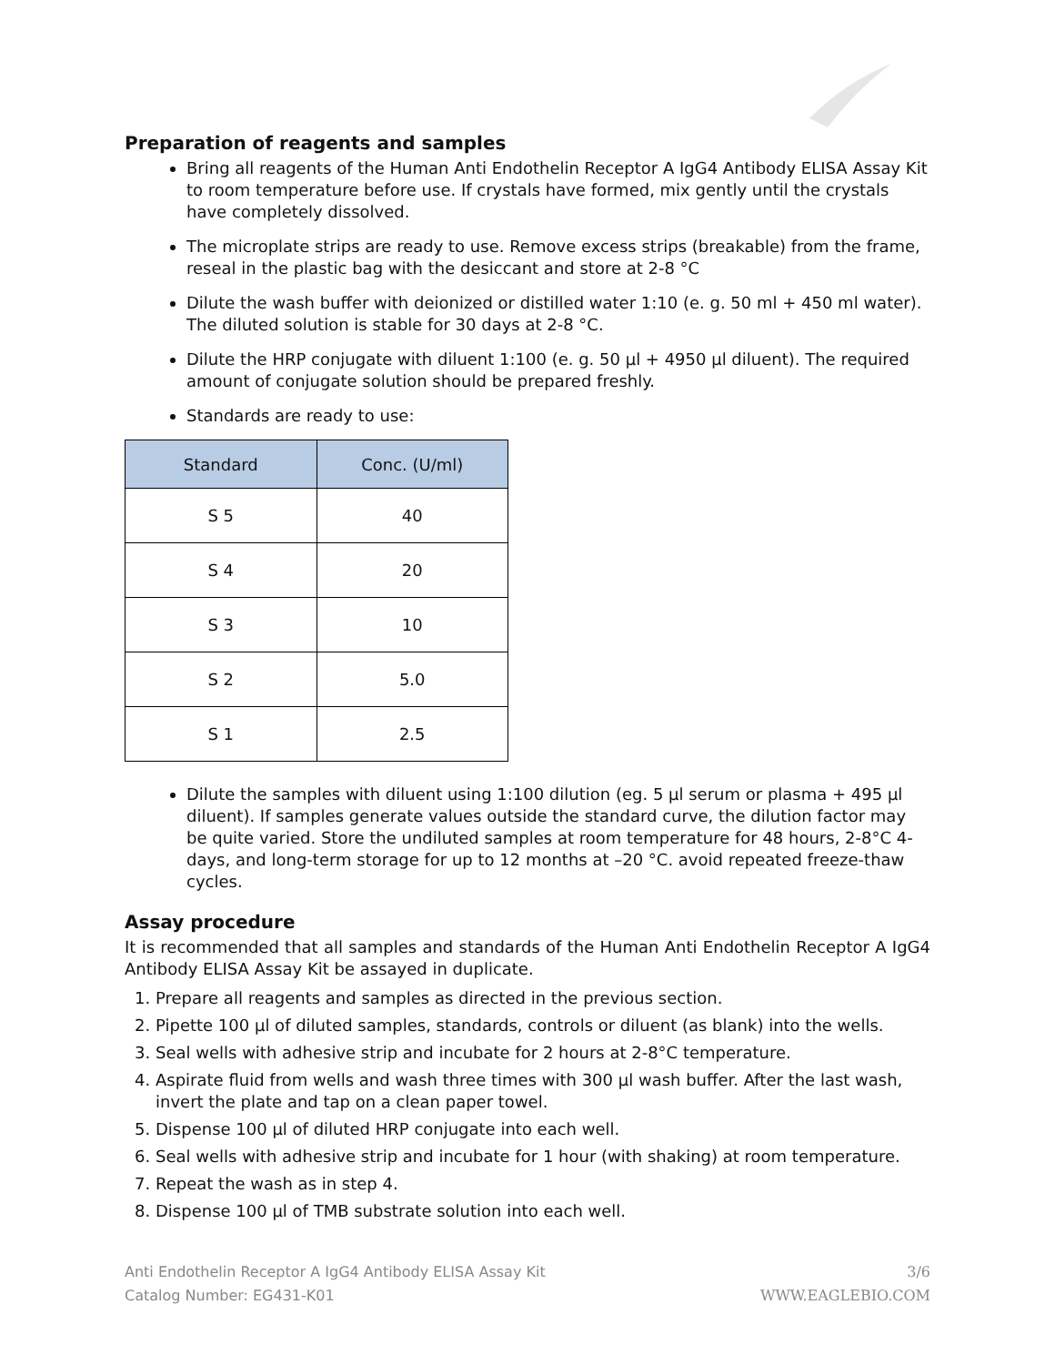Preparation of reagents and samples
Bring all reagents of the Human Anti Endothelin Receptor A IgG4 Antibody ELISA Assay Kit to room temperature before use. If crystals have formed, mix gently until the crystals have completely dissolved.
The microplate strips are ready to use. Remove excess strips (breakable) from the frame, reseal in the plastic bag with the desiccant and store at 2-8 °C
Dilute the wash buffer with deionized or distilled water 1:10 (e. g. 50 ml + 450 ml water). The diluted solution is stable for 30 days at 2-8 °C.
Dilute the HRP conjugate with diluent 1:100 (e. g. 50 µl + 4950 µl diluent). The required amount of conjugate solution should be prepared freshly.
Standards are ready to use:
| Standard | Conc. (U/ml) |
| --- | --- |
| S 5 | 40 |
| S 4 | 20 |
| S 3 | 10 |
| S 2 | 5.0 |
| S 1 | 2.5 |
Dilute the samples with diluent using 1:100 dilution (eg. 5 µl serum or plasma + 495 µl diluent). If samples generate values outside the standard curve, the dilution factor may be quite varied. Store the undiluted samples at room temperature for 48 hours, 2-8°C 4-days, and long-term storage for up to 12 months at –20 °C. avoid repeated freeze-thaw cycles.
Assay procedure
It is recommended that all samples and standards of the Human Anti Endothelin Receptor A IgG4 Antibody ELISA Assay Kit be assayed in duplicate.
1. Prepare all reagents and samples as directed in the previous section.
2. Pipette 100 µl of diluted samples, standards, controls or diluent (as blank) into the wells.
3. Seal wells with adhesive strip and incubate for 2 hours at 2-8°C temperature.
4. Aspirate fluid from wells and wash three times with 300 µl wash buffer. After the last wash, invert the plate and tap on a clean paper towel.
5. Dispense 100 µl of diluted HRP conjugate into each well.
6. Seal wells with adhesive strip and incubate for 1 hour (with shaking) at room temperature.
7. Repeat the wash as in step 4.
8. Dispense 100 µl of TMB substrate solution into each well.
Anti Endothelin Receptor A IgG4 Antibody ELISA Assay Kit
Catalog Number: EG431-K01
3/6
WWW.EAGLEBIO.COM